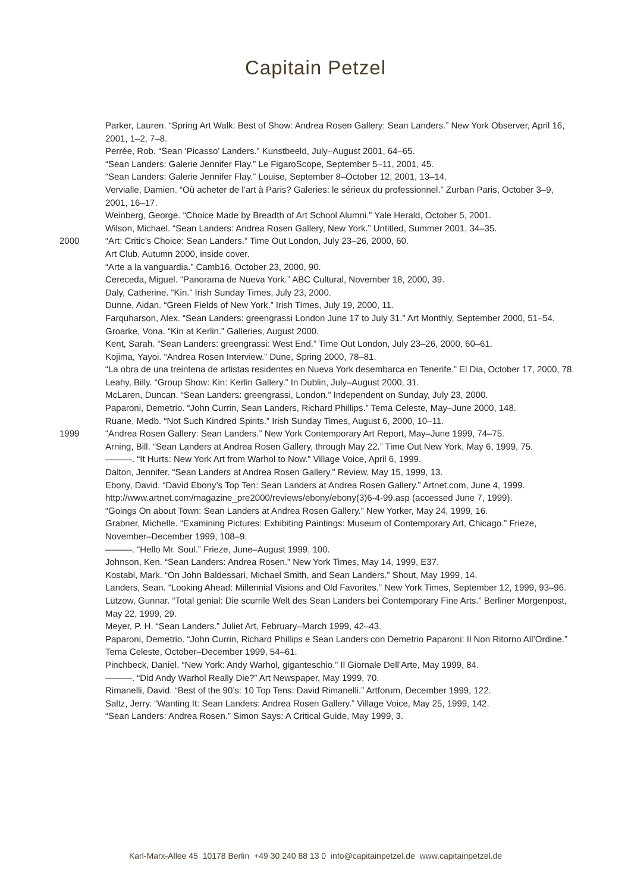Capitain Petzel
Parker, Lauren. “Spring Art Walk: Best of Show: Andrea Rosen Gallery: Sean Landers.” New York Observer, April 16, 2001, 1–2, 7–8.
Perrée, Rob. “Sean ‘Picasso’ Landers.” Kunstbeeld, July–August 2001, 64–65.
“Sean Landers: Galerie Jennifer Flay.” Le FigaroScope, September 5–11, 2001, 45.
“Sean Landers: Galerie Jennifer Flay.” Louise, September 8–October 12, 2001, 13–14.
Vervialle, Damien. “Où acheter de l’art à Paris? Galeries: le sérieux du professionnel.” Zurban Paris, October 3–9, 2001, 16–17.
Weinberg, George. “Choice Made by Breadth of Art School Alumni.” Yale Herald, October 5, 2001.
Wilson, Michael. “Sean Landers: Andrea Rosen Gallery, New York.” Untitled, Summer 2001, 34–35.
2000 “Art: Critic’s Choice: Sean Landers.” Time Out London, July 23–26, 2000, 60.
Art Club, Autumn 2000, inside cover.
“Arte a la vanguardia.” Camb16, October 23, 2000, 90.
Cereceda, Miguel. “Panorama de Nueva York.” ABC Cultural, November 18, 2000, 39.
Daly, Catherine. “Kin.” Irish Sunday Times, July 23, 2000.
Dunne, Aidan. “Green Fields of New York.” Irish Times, July 19, 2000, 11.
Farquharson, Alex. “Sean Landers: greengrassi London June 17 to July 31.” Art Monthly, September 2000, 51–54.
Groarke, Vona. “Kin at Kerlin.” Galleries, August 2000.
Kent, Sarah. “Sean Landers: greengrassi: West End.” Time Out London, July 23–26, 2000, 60–61.
Kojima, Yayoi. “Andrea Rosen Interview.” Dune, Spring 2000, 78–81.
“La obra de una treintena de artistas residentes en Nueva York desembarca en Tenerife.” El Dia, October 17, 2000, 78.
Leahy, Billy. “Group Show: Kin: Kerlin Gallery.” In Dublin, July–August 2000, 31.
McLaren, Duncan. “Sean Landers: greengrassi, London.” Independent on Sunday, July 23, 2000.
Paparoni, Demetrio. “John Currin, Sean Landers, Richard Phillips.” Tema Celeste, May–June 2000, 148.
Ruane, Medb. “Not Such Kindred Spirits.” Irish Sunday Times, August 6, 2000, 10–11.
1999 “Andrea Rosen Gallery: Sean Landers.” New York Contemporary Art Report, May–June 1999, 74–75.
Arning, Bill. “Sean Landers at Andrea Rosen Gallery, through May 22.” Time Out New York, May 6, 1999, 75.
———. “It Hurts: New York Art from Warhol to Now.” Village Voice, April 6, 1999.
Dalton, Jennifer. “Sean Landers at Andrea Rosen Gallery.” Review, May 15, 1999, 13.
Ebony, David. “David Ebony’s Top Ten: Sean Landers at Andrea Rosen Gallery.” Artnet.com, June 4, 1999. http://www.artnet.com/magazine_pre2000/reviews/ebony/ebony(3)6-4-99.asp (accessed June 7, 1999).
“Goings On about Town: Sean Landers at Andrea Rosen Gallery.” New Yorker, May 24, 1999, 16.
Grabner, Michelle. “Examining Pictures: Exhibiting Paintings: Museum of Contemporary Art, Chicago.” Frieze, November–December 1999, 108–9.
———. “Hello Mr. Soul.” Frieze, June–August 1999, 100.
Johnson, Ken. “Sean Landers: Andrea Rosen.” New York Times, May 14, 1999, E37.
Kostabi, Mark. “On John Baldessari, Michael Smith, and Sean Landers.” Shout, May 1999, 14.
Landers, Sean. “Looking Ahead: Millennial Visions and Old Favorites.” New York Times, September 12, 1999, 93–96.
Lützow, Gunnar. “Total genial: Die scurrile Welt des Sean Landers bei Contemporary Fine Arts.” Berliner Morgenpost, May 22, 1999, 29.
Meyer, P. H. “Sean Landers.” Juliet Art, February–March 1999, 42–43.
Paparoni, Demetrio. “John Currin, Richard Phillips e Sean Landers con Demetrio Paparoni: Il Non Ritorno All’Ordine.” Tema Celeste, October–December 1999, 54–61.
Pinchbeck, Daniel. “New York: Andy Warhol, giganteschio.” Il Giornale Dell’Arte, May 1999, 84.
———. “Did Andy Warhol Really Die?” Art Newspaper, May 1999, 70.
Rimanelli, David. “Best of the 90’s: 10 Top Tens: David Rimanelli.” Artforum, December 1999, 122.
Saltz, Jerry. “Wanting It: Sean Landers: Andrea Rosen Gallery.” Village Voice, May 25, 1999, 142.
“Sean Landers: Andrea Rosen.” Simon Says: A Critical Guide, May 1999, 3.
Karl-Marx-Allee 45 10178 Berlin +49 30 240 88 13 0 info@capitainpetzel.de www.capitainpetzel.de